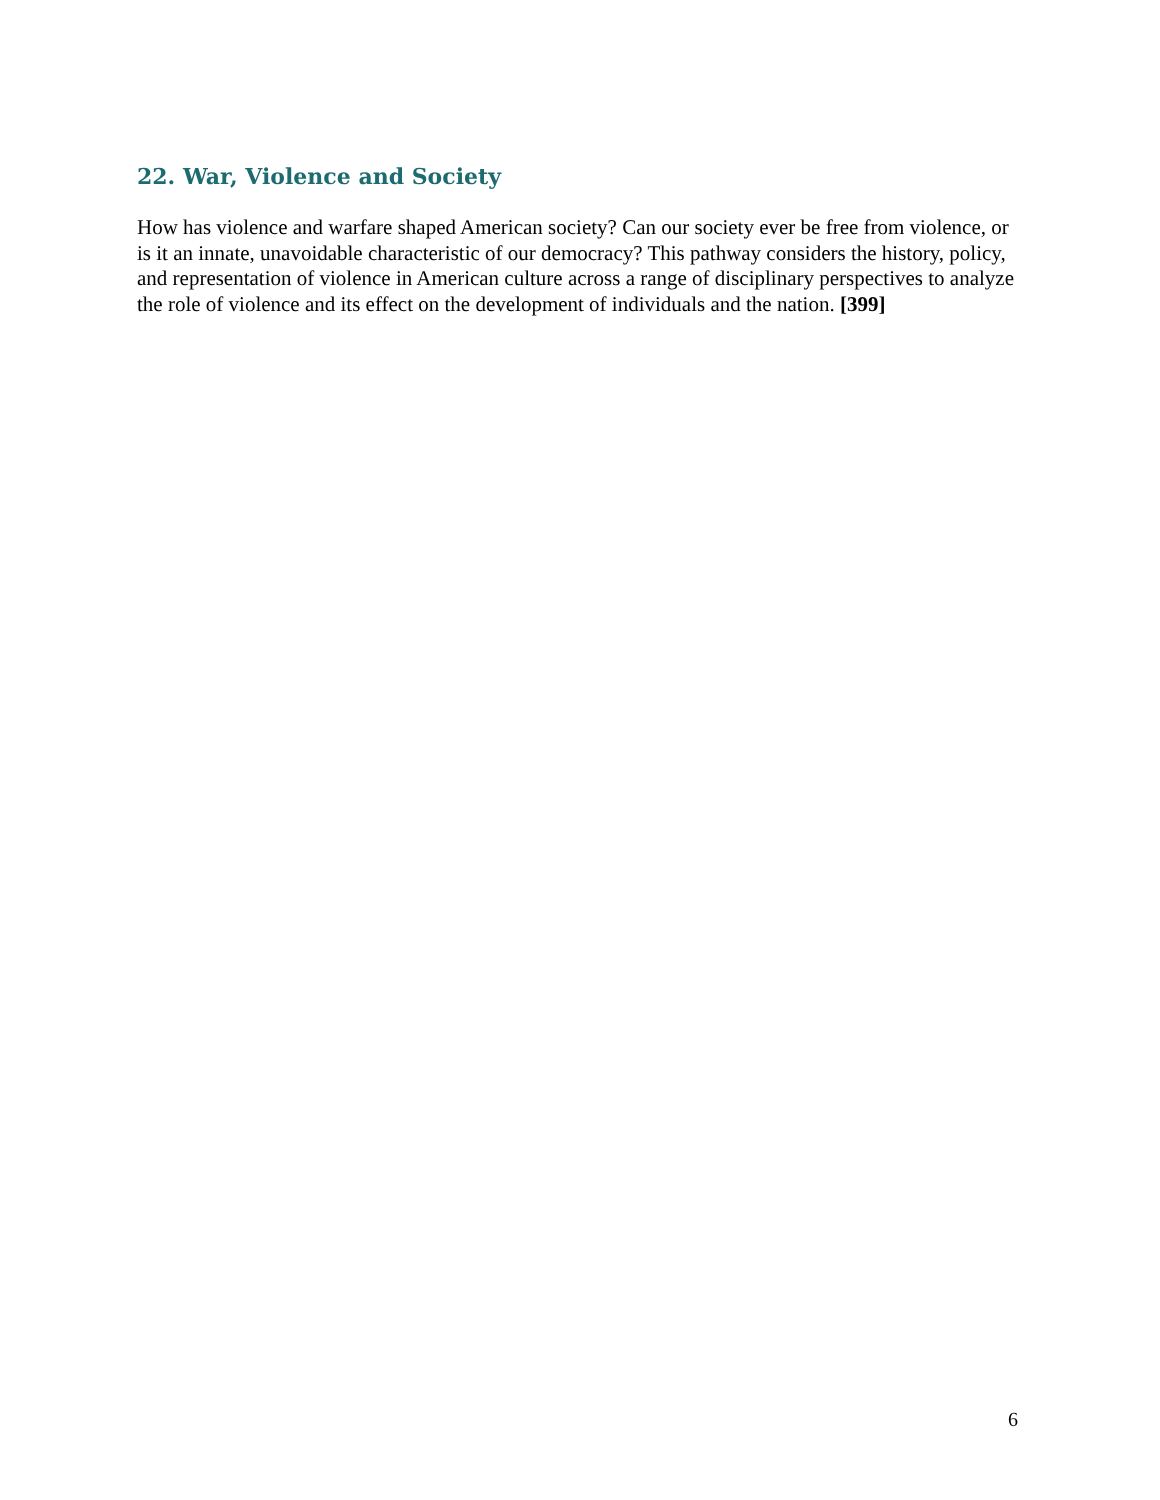22. War, Violence and Society
How has violence and warfare shaped American society? Can our society ever be free from violence, or is it an innate, unavoidable characteristic of our democracy? This pathway considers the history, policy, and representation of violence in American culture across a range of disciplinary perspectives to analyze the role of violence and its effect on the development of individuals and the nation. [399]
6